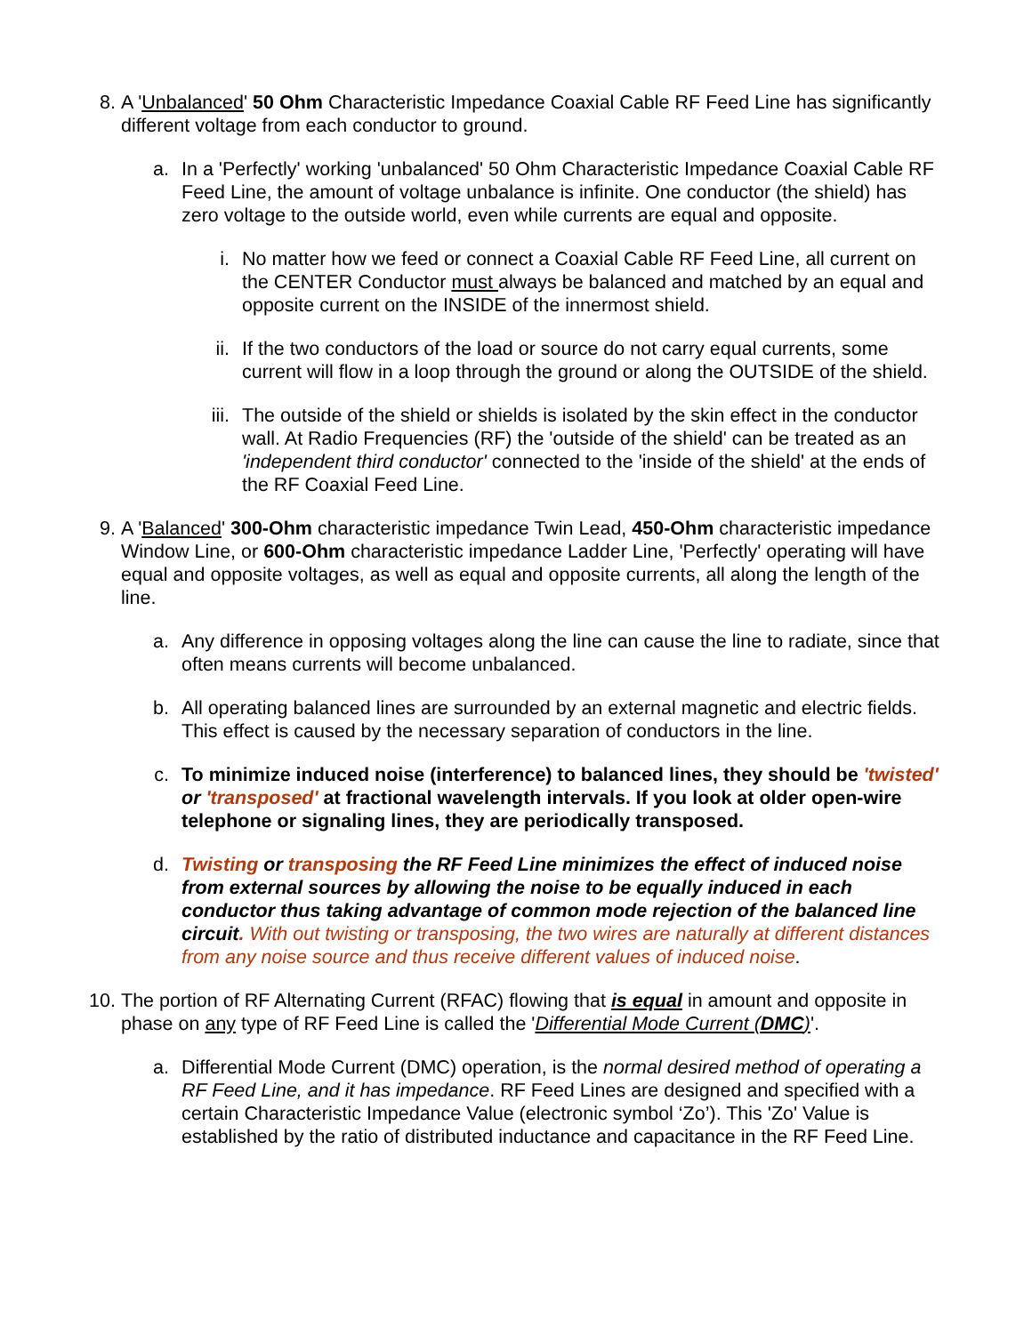8. A 'Unbalanced' 50 Ohm Characteristic Impedance Coaxial Cable RF Feed Line has significantly different voltage from each conductor to ground.
a.
In a 'Perfectly' working 'unbalanced' 50 Ohm Characteristic Impedance Coaxial Cable RF Feed Line, the amount of voltage unbalance is infinite. One conductor (the shield) has zero voltage to the outside world, even while currents are equal and opposite.
i.
No matter how we feed or connect a Coaxial Cable RF Feed Line, all current on the CENTER Conductor must always be balanced and matched by an equal and opposite current on the INSIDE of the innermost shield.
ii.
If the two conductors of the load or source do not carry equal currents, some current will flow in a loop through the ground or along the OUTSIDE of the shield.
iii.
The outside of the shield or shields is isolated by the skin effect in the conductor wall. At Radio Frequencies (RF) the 'outside of the shield' can be treated as an 'independent third conductor' connected to the 'inside of the shield' at the ends of the RF Coaxial Feed Line.
9. A 'Balanced' 300-Ohm characteristic impedance Twin Lead, 450-Ohm characteristic impedance Window Line, or 600-Ohm characteristic impedance Ladder Line, 'Perfectly' operating will have equal and opposite voltages, as well as equal and opposite currents, all along the length of the line.
a.
Any difference in opposing voltages along the line can cause the line to radiate, since that often means currents will become unbalanced.
b.
All operating balanced lines are surrounded by an external magnetic and electric fields. This effect is caused by the necessary separation of conductors in the line.
c.
To minimize induced noise (interference) to balanced lines, they should be 'twisted' or 'transposed' at fractional wavelength intervals. If you look at older open-wire telephone or signaling lines, they are periodically transposed.
d.
Twisting or transposing the RF Feed Line minimizes the effect of induced noise from external sources by allowing the noise to be equally induced in each conductor thus taking advantage of common mode rejection of the balanced line circuit. With out twisting or transposing, the two wires are naturally at different distances from any noise source and thus receive different values of induced noise.
10.
The portion of RF Alternating Current (RFAC) flowing that is equal in amount and opposite in phase on any type of RF Feed Line is called the 'Differential Mode Current (DMC)'.
a.
Differential Mode Current (DMC) operation, is the normal desired method of operating a RF Feed Line, and it has impedance. RF Feed Lines are designed and specified with a certain Characteristic Impedance Value (electronic symbol ‘Zo’). This 'Zo' Value is established by the ratio of distributed inductance and capacitance in the RF Feed Line.